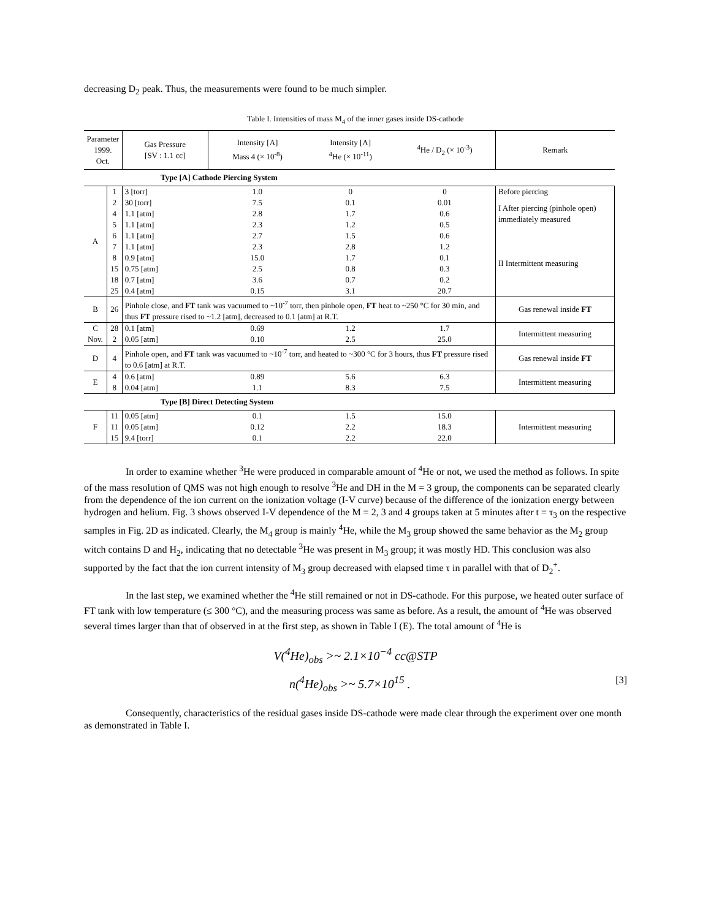decreasing D<sub>2</sub> peak. Thus, the measurements were found to be much simpler.
Table I. Intensities of mass M<sub>4</sub> of the inner gases inside DS-cathode
| Parameter 1999. Oct. | | Gas Pressure [SV : 1.1 cc] | Intensity [A] Mass 4 (× 10<sup>-8</sup>) | Intensity [A] <sup>4</sup>He (× 10<sup>-11</sup>) | <sup>4</sup>He / D<sub>2</sub> (× 10<sup>-3</sup>) | Remark |
| --- | --- | --- | --- | --- | --- | --- |
| Type [A] Cathode Piercing System | | | | | | |
| A | 1 | 3 [torr] | 1.0 | 0 | 0 | Before piercing |
| | 2 | 30 [torr] | 7.5 | 0.1 | 0.01 | I After piercing (pinhole open) immediately measured |
| | 4 | 1.1 [atm] | 2.8 | 1.7 | 0.6 | |
| | 5 | 1.1 [atm] | 2.3 | 1.2 | 0.5 | |
| | 6 | 1.1 [atm] | 2.7 | 1.5 | 0.6 | II Intermittent measuring |
| | 7 | 1.1 [atm] | 2.3 | 2.8 | 1.2 | |
| | 8 | 0.9 [atm] | 15.0 | 1.7 | 0.1 | |
| | 15 | 0.75 [atm] | 2.5 | 0.8 | 0.3 | |
| | 18 | 0.7 [atm] | 3.6 | 0.7 | 0.2 | |
| | 25 | 0.4 [atm] | 0.15 | 3.1 | 20.7 | |
| B | 26 | Pinhole close, and FT tank was vacuumed to ~10<sup>-7</sup> torr, then pinhole open, FT heat to ~250 °C for 30 min, and thus FT pressure rised to ~1.2 [atm], decreased to 0.1 [atm] at R.T. | | | | Gas renewal inside FT |
| C Nov. | 28 2 | 0.1 [atm] 0.05 [atm] | 0.69 0.10 | 1.2 2.5 | 1.7 25.0 | Intermittent measuring |
| D | 4 | Pinhole open, and FT tank was vacuumed to ~10<sup>-7</sup> torr, and heated to ~300 °C for 3 hours, thus FT pressure rised to 0.6 [atm] at R.T. | | | | Gas renewal inside FT |
| E | 4 8 | 0.6 [atm] 0.04 [atm] | 0.89 1.1 | 5.6 8.3 | 6.3 7.5 | Intermittent measuring |
| Type [B] Direct Detecting System | | | | | | |
| F | 11 11 15 | 0.05 [atm] 0.05 [atm] 9.4 [torr] | 0.1 0.12 0.1 | 1.5 2.2 2.2 | 15.0 18.3 22.0 | Intermittent measuring |
In order to examine whether <sup>3</sup>He were produced in comparable amount of <sup>4</sup>He or not, we used the method as follows. In spite of the mass resolution of QMS was not high enough to resolve <sup>3</sup>He and DH in the M = 3 group, the components can be separated clearly from the dependence of the ion current on the ionization voltage (I-V curve) because of the difference of the ionization energy between hydrogen and helium. Fig. 3 shows observed I-V dependence of the M = 2, 3 and 4 groups taken at 5 minutes after t = τ<sub>3</sub> on the respective samples in Fig. 2D as indicated. Clearly, the M<sub>4</sub> group is mainly <sup>4</sup>He, while the M<sub>3</sub> group showed the same behavior as the M<sub>2</sub> group witch contains D and H<sub>2</sub>, indicating that no detectable <sup>3</sup>He was present in M<sub>3</sub> group; it was mostly HD. This conclusion was also supported by the fact that the ion current intensity of M<sub>3</sub> group decreased with elapsed time τ in parallel with that of D<sub>2</sub><sup>+</sup>.
In the last step, we examined whether the <sup>4</sup>He still remained or not in DS-cathode. For this purpose, we heated outer surface of FT tank with low temperature (≤ 300 °C), and the measuring process was same as before. As a result, the amount of <sup>4</sup>He was observed several times larger than that of observed in at the first step, as shown in Table I (E). The total amount of <sup>4</sup>He is
V(<sup>4</sup>He)<sub>obs</sub> >~ 2.1×10<sup>−4</sup> cc@STP
n(<sup>4</sup>He)<sub>obs</sub> >~ 5.7×10<sup>15</sup> . [3]
Consequently, characteristics of the residual gases inside DS-cathode were made clear through the experiment over one month as demonstrated in Table I.